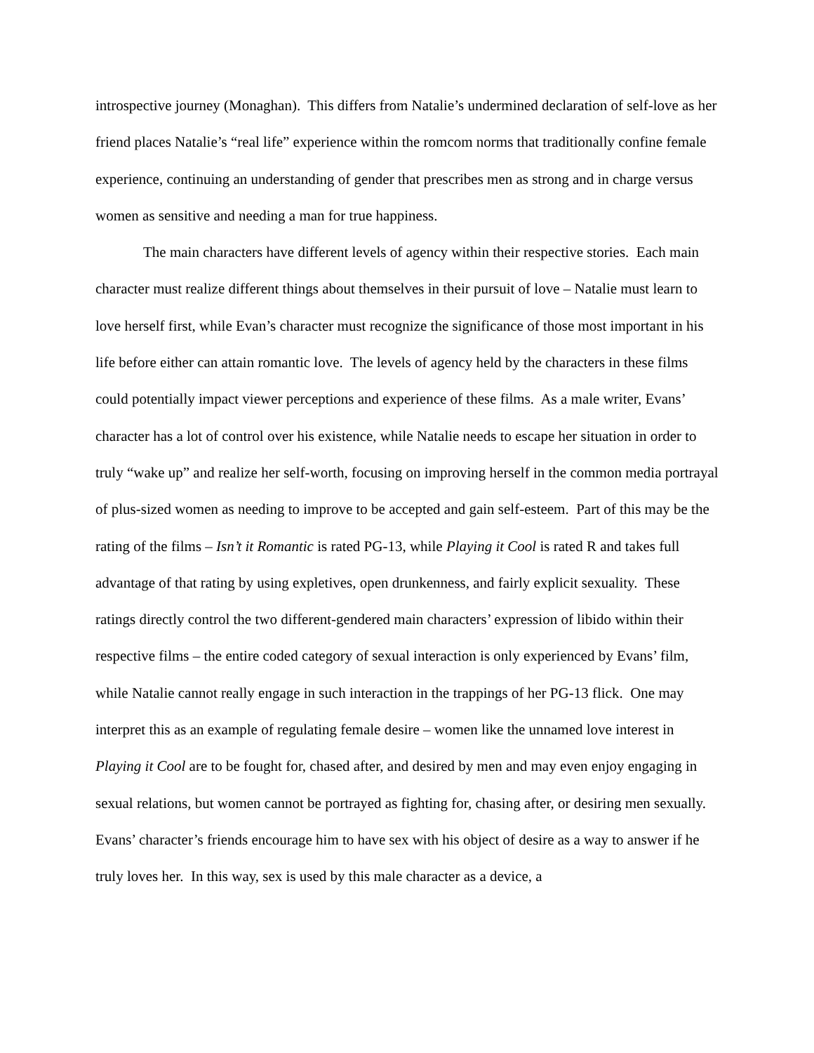introspective journey (Monaghan). This differs from Natalie’s undermined declaration of self-love as her friend places Natalie’s “real life” experience within the romcom norms that traditionally confine female experience, continuing an understanding of gender that prescribes men as strong and in charge versus women as sensitive and needing a man for true happiness.
The main characters have different levels of agency within their respective stories. Each main character must realize different things about themselves in their pursuit of love – Natalie must learn to love herself first, while Evan’s character must recognize the significance of those most important in his life before either can attain romantic love. The levels of agency held by the characters in these films could potentially impact viewer perceptions and experience of these films. As a male writer, Evans’ character has a lot of control over his existence, while Natalie needs to escape her situation in order to truly “wake up” and realize her self-worth, focusing on improving herself in the common media portrayal of plus-sized women as needing to improve to be accepted and gain self-esteem. Part of this may be the rating of the films – Isn’t it Romantic is rated PG-13, while Playing it Cool is rated R and takes full advantage of that rating by using expletives, open drunkenness, and fairly explicit sexuality. These ratings directly control the two different-gendered main characters’ expression of libido within their respective films – the entire coded category of sexual interaction is only experienced by Evans’ film, while Natalie cannot really engage in such interaction in the trappings of her PG-13 flick. One may interpret this as an example of regulating female desire – women like the unnamed love interest in Playing it Cool are to be fought for, chased after, and desired by men and may even enjoy engaging in sexual relations, but women cannot be portrayed as fighting for, chasing after, or desiring men sexually. Evans’ character’s friends encourage him to have sex with his object of desire as a way to answer if he truly loves her. In this way, sex is used by this male character as a device, a